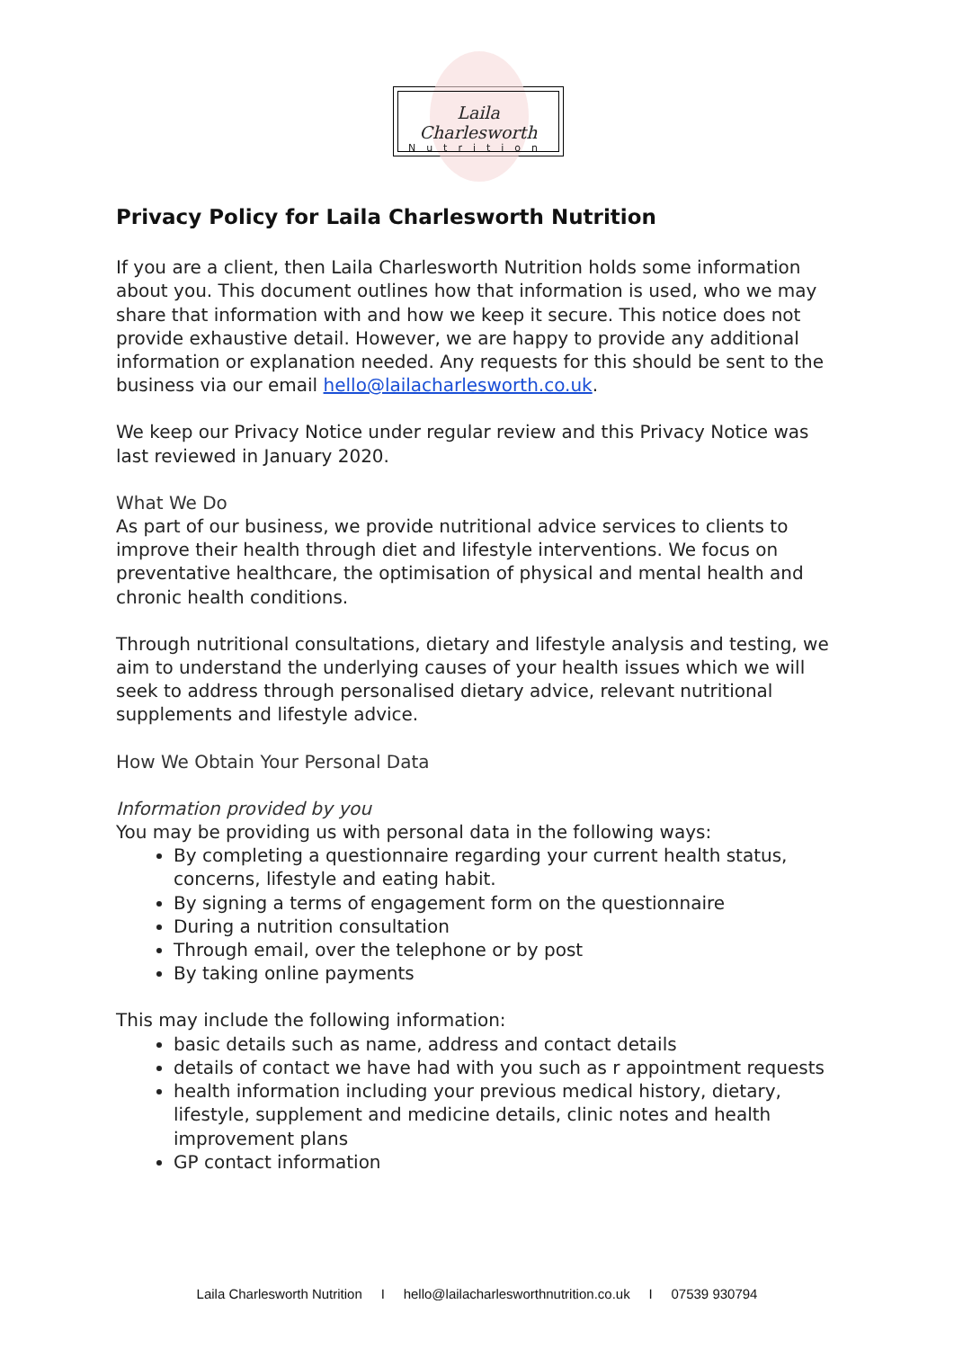Laila Charlesworth
Nutrition
Privacy Policy for Laila Charlesworth Nutrition
If you are a client, then Laila Charlesworth Nutrition holds some information about you. This document outlines how that information is used, who we may share that information with and how we keep it secure. This notice does not provide exhaustive detail. However, we are happy to provide any additional information or explanation needed. Any requests for this should be sent to the business via our email hello@lailacharlesworth.co.uk.
We keep our Privacy Notice under regular review and this Privacy Notice was last reviewed in January 2020.
What We Do
As part of our business, we provide nutritional advice services to clients to improve their health through diet and lifestyle interventions. We focus on preventative healthcare, the optimisation of physical and mental health and chronic health conditions.
Through nutritional consultations, dietary and lifestyle analysis and testing, we aim to understand the underlying causes of your health issues which we will seek to address through personalised dietary advice, relevant nutritional supplements and lifestyle advice.
How We Obtain Your Personal Data
Information provided by you
You may be providing us with personal data in the following ways:
By completing a questionnaire regarding your current health status, concerns, lifestyle and eating habit.
By signing a terms of engagement form on the questionnaire
During a nutrition consultation
Through email, over the telephone or by post
By taking online payments
This may include the following information:
basic details such as name, address and contact details
details of contact we have had with you such as r appointment requests
health information including your previous medical history, dietary, lifestyle, supplement and medicine details, clinic notes and health improvement plans
GP contact information
Laila Charlesworth Nutrition I hello@lailacharlesworthnutrition.co.uk I 07539 930794